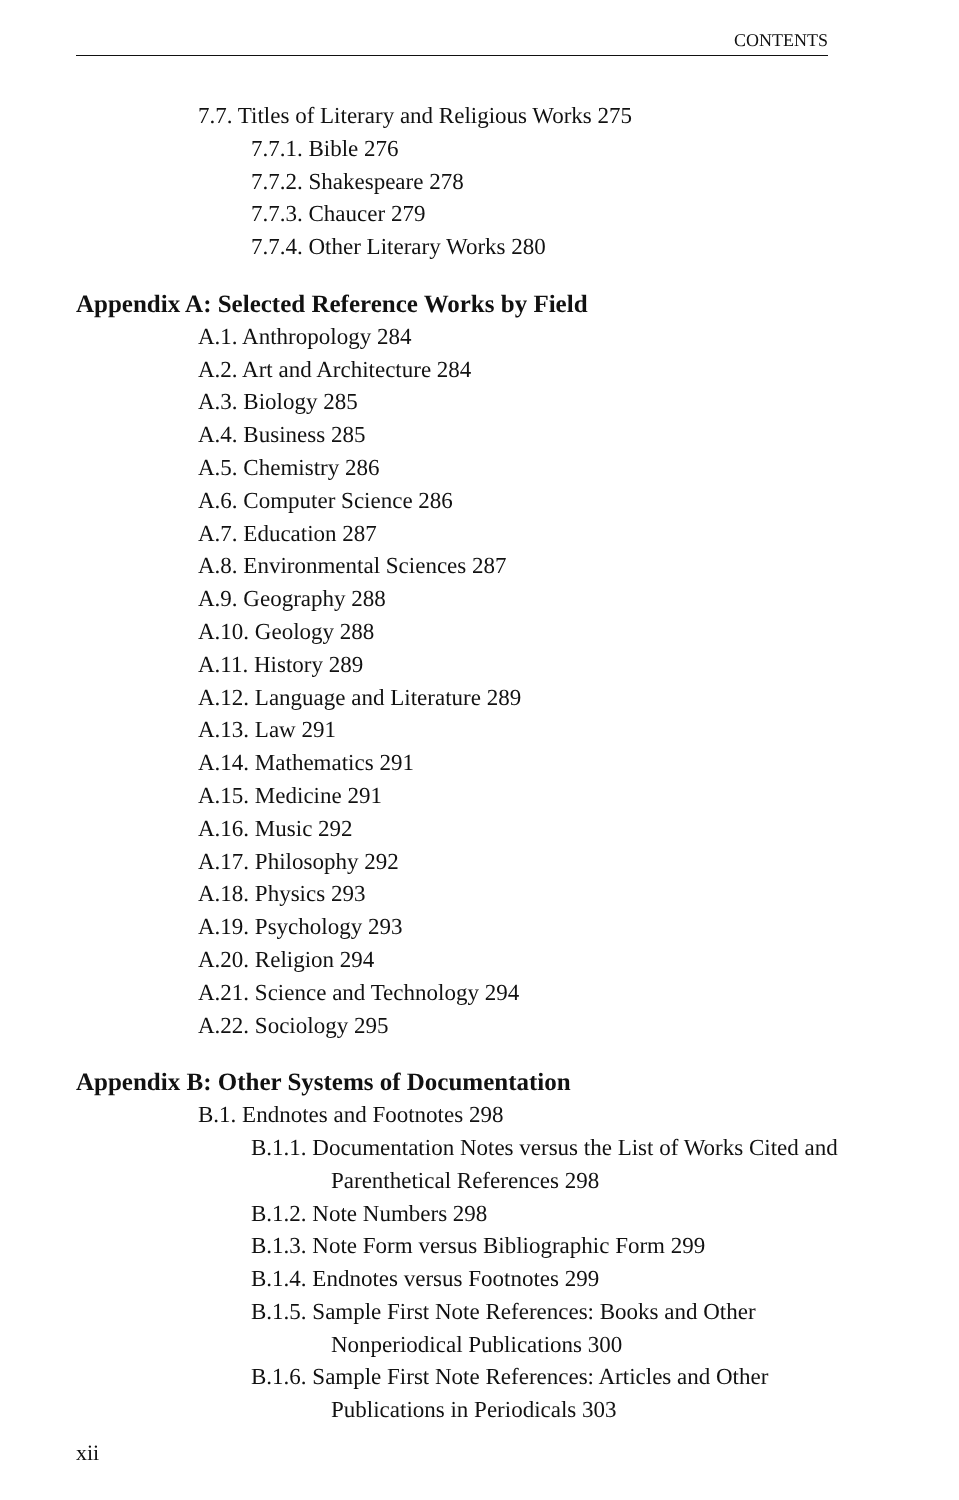CONTENTS
7.7. Titles of Literary and Religious Works 275
7.7.1. Bible 276
7.7.2. Shakespeare 278
7.7.3. Chaucer 279
7.7.4. Other Literary Works 280
Appendix A: Selected Reference Works by Field
A.1. Anthropology 284
A.2. Art and Architecture 284
A.3. Biology 285
A.4. Business 285
A.5. Chemistry 286
A.6. Computer Science 286
A.7. Education 287
A.8. Environmental Sciences 287
A.9. Geography 288
A.10. Geology 288
A.11. History 289
A.12. Language and Literature 289
A.13. Law 291
A.14. Mathematics 291
A.15. Medicine 291
A.16. Music 292
A.17. Philosophy 292
A.18. Physics 293
A.19. Psychology 293
A.20. Religion 294
A.21. Science and Technology 294
A.22. Sociology 295
Appendix B: Other Systems of Documentation
B.1. Endnotes and Footnotes 298
B.1.1. Documentation Notes versus the List of Works Cited and Parenthetical References 298
B.1.2. Note Numbers 298
B.1.3. Note Form versus Bibliographic Form 299
B.1.4. Endnotes versus Footnotes 299
B.1.5. Sample First Note References: Books and Other Nonperiodical Publications 300
B.1.6. Sample First Note References: Articles and Other Publications in Periodicals 303
xii